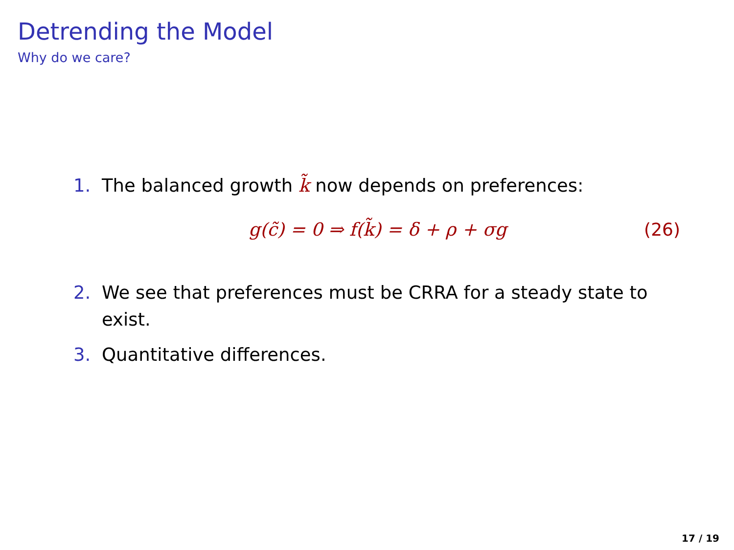Detrending the Model
Why do we care?
1. The balanced growth k̃ now depends on preferences:
g(c̃) = 0 ⇒ f(k̃) = δ + ρ + σg (26)
2. We see that preferences must be CRRA for a steady state to exist.
3. Quantitative differences.
17 / 19